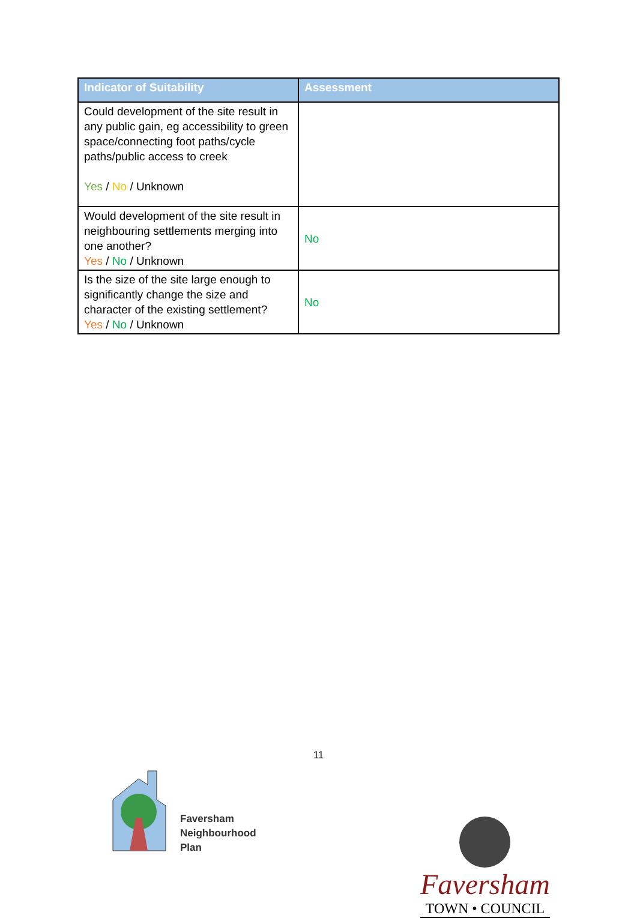| Indicator of Suitability | Assessment |
| --- | --- |
| Could development of the site result in any public gain, eg accessibility to green space/connecting foot paths/cycle paths/public access to creek Yes / No / Unknown | |
| Would development of the site result in neighbouring settlements merging into one another? Yes / No / Unknown | No |
| Is the size of the site large enough to significantly change the size and character of the existing settlement? Yes / No / Unknown | No |
11
Faversham
Neighbourhood
Plan
Faversham
TOWN • COUNCIL